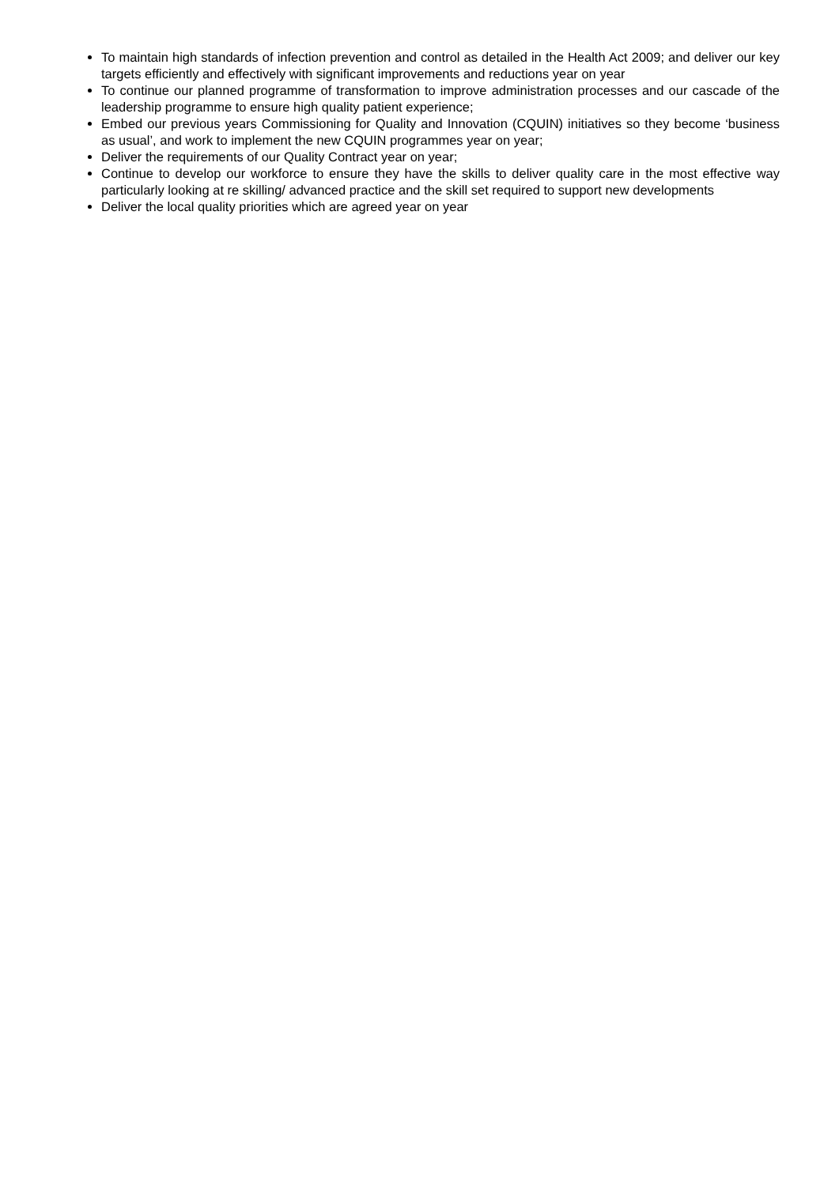To maintain high standards of infection prevention and control as detailed in the Health Act 2009; and deliver our key targets efficiently and effectively with significant improvements and reductions year on year
To continue our planned programme of transformation to improve administration processes and our cascade of the leadership programme to ensure high quality patient experience;
Embed our previous years Commissioning for Quality and Innovation (CQUIN) initiatives so they become ‘business as usual’, and work to implement the new CQUIN programmes year on year;
Deliver the requirements of our Quality Contract year on year;
Continue to develop our workforce to ensure they have the skills to deliver quality care in the most effective way particularly looking at re skilling/ advanced practice and the skill set required to support new developments
Deliver the local quality priorities which are agreed year on year